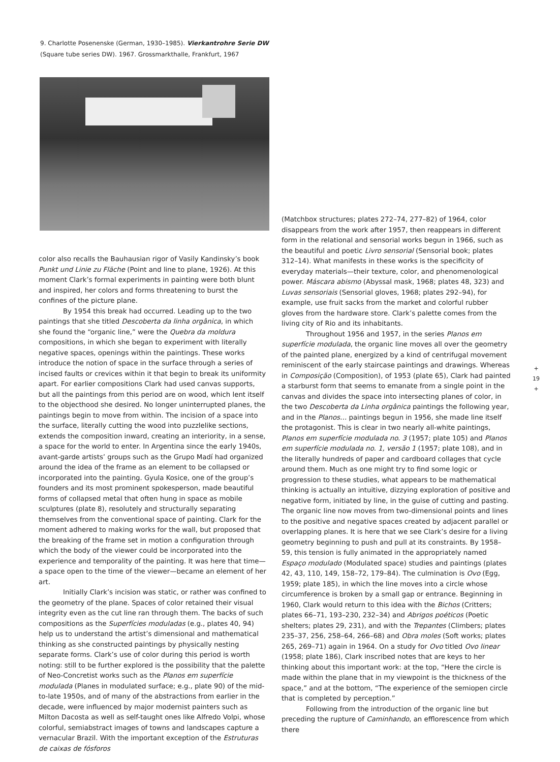9. Charlotte Posenenske (German, 1930–1985). Vierkantrohre Serie DW
(Square tube series DW). 1967. Grossmarkthalle, Frankfurt, 1967
color also recalls the Bauhausian rigor of Vasily Kandinsky’s book Punkt und Linie zu Fläche (Point and line to plane, 1926). At this moment Clark’s formal experiments in painting were both blunt and inspired, her colors and forms threatening to burst the confines of the picture plane.
By 1954 this break had occurred. Leading up to the two paintings that she titled Descoberta da linha orgânica, in which she found the “organic line,” were the Quebra da moldura compositions, in which she began to experiment with literally negative spaces, openings within the paintings. These works introduce the notion of space in the surface through a series of incised faults or crevices within it that begin to break its uniformity apart. For earlier compositions Clark had used canvas supports, but all the paintings from this period are on wood, which lent itself to the objecthood she desired. No longer uninterrupted planes, the paintings begin to move from within. The incision of a space into the surface, literally cutting the wood into puzzlelike sections, extends the composition inward, creating an interiority, in a sense, a space for the world to enter. In Argentina since the early 1940s, avant-garde artists’ groups such as the Grupo Madí had organized around the idea of the frame as an element to be collapsed or incorporated into the painting. Gyula Kosice, one of the group’s founders and its most prominent spokesperson, made beautiful forms of collapsed metal that often hung in space as mobile sculptures (plate 8), resolutely and structurally separating themselves from the conventional space of painting. Clark for the moment adhered to making works for the wall, but proposed that the breaking of the frame set in motion a configuration through which the body of the viewer could be incorporated into the experience and temporality of the painting. It was here that time—a space open to the time of the viewer—became an element of her art.
Initially Clark’s incision was static, or rather was confined to the geometry of the plane. Spaces of color retained their visual integrity even as the cut line ran through them. The backs of such compositions as the Superfícies moduladas (e.g., plates 40, 94) help us to understand the artist’s dimensional and mathematical thinking as she constructed paintings by physically nesting separate forms. Clark’s use of color during this period is worth noting: still to be further explored is the possibility that the palette of Neo-Concretist works such as the Planos em superfície modulada (Planes in modulated surface; e.g., plate 90) of the mid-to-late 1950s, and of many of the abstractions from earlier in the decade, were influenced by major modernist painters such as Milton Dacosta as well as self-taught ones like Alfredo Volpi, whose colorful, semiabstract images of towns and landscapes capture a vernacular Brazil. With the important exception of the Estruturas de caixas de fósforos
(Matchbox structures; plates 272–74, 277–82) of 1964, color disappears from the work after 1957, then reappears in different form in the relational and sensorial works begun in 1966, such as the beautiful and poetic Livro sensorial (Sensorial book; plates 312–14). What manifests in these works is the specificity of everyday materials—their texture, color, and phenomenological power. Máscara abismo (Abyssal mask, 1968; plates 48, 323) and Luvas sensoriais (Sensorial gloves, 1968; plates 292–94), for example, use fruit sacks from the market and colorful rubber gloves from the hardware store. Clark’s palette comes from the living city of Rio and its inhabitants.
Throughout 1956 and 1957, in the series Planos em superfície modulada, the organic line moves all over the geometry of the painted plane, energized by a kind of centrifugal movement reminiscent of the early staircase paintings and drawings. Whereas in Composição (Composition), of 1953 (plate 65), Clark had painted a starburst form that seems to emanate from a single point in the canvas and divides the space into intersecting planes of color, in the two Descoberta da Linha orgânica paintings the following year, and in the Planos… paintings begun in 1956, she made line itself the protagonist. This is clear in two nearly all-white paintings, Planos em superfície modulada no. 3 (1957; plate 105) and Planos em superfície modulada no. 1, versão 1 (1957; plate 108), and in the literally hundreds of paper and cardboard collages that cycle around them. Much as one might try to find some logic or progression to these studies, what appears to be mathematical thinking is actually an intuitive, dizzying exploration of positive and negative form, initiated by line, in the guise of cutting and pasting. The organic line now moves from two-dimensional points and lines to the positive and negative spaces created by adjacent parallel or overlapping planes. It is here that we see Clark’s desire for a living geometry beginning to push and pull at its constraints. By 1958–59, this tension is fully animated in the appropriately named Espaço modulado (Modulated space) studies and paintings (plates 42, 43, 110, 149, 158–72, 179–84). The culmination is Ovo (Egg, 1959; plate 185), in which the line moves into a circle whose circumference is broken by a small gap or entrance. Beginning in 1960, Clark would return to this idea with the Bichos (Critters; plates 66–71, 193–230, 232–34) and Abrigos poéticos (Poetic shelters; plates 29, 231), and with the Trepantes (Climbers; plates 235–37, 256, 258–64, 266–68) and Obra moles (Soft works; plates 265, 269–71) again in 1964. On a study for Ovo titled Ovo linear (1958; plate 186), Clark inscribed notes that are keys to her thinking about this important work: at the top, “Here the circle is made within the plane that in my viewpoint is the thickness of the space,” and at the bottom, “The experience of the semiopen circle that is completed by perception.”
Following from the introduction of the organic line but preceding the rupture of Caminhando, an efflorescence from which there
+
19
+